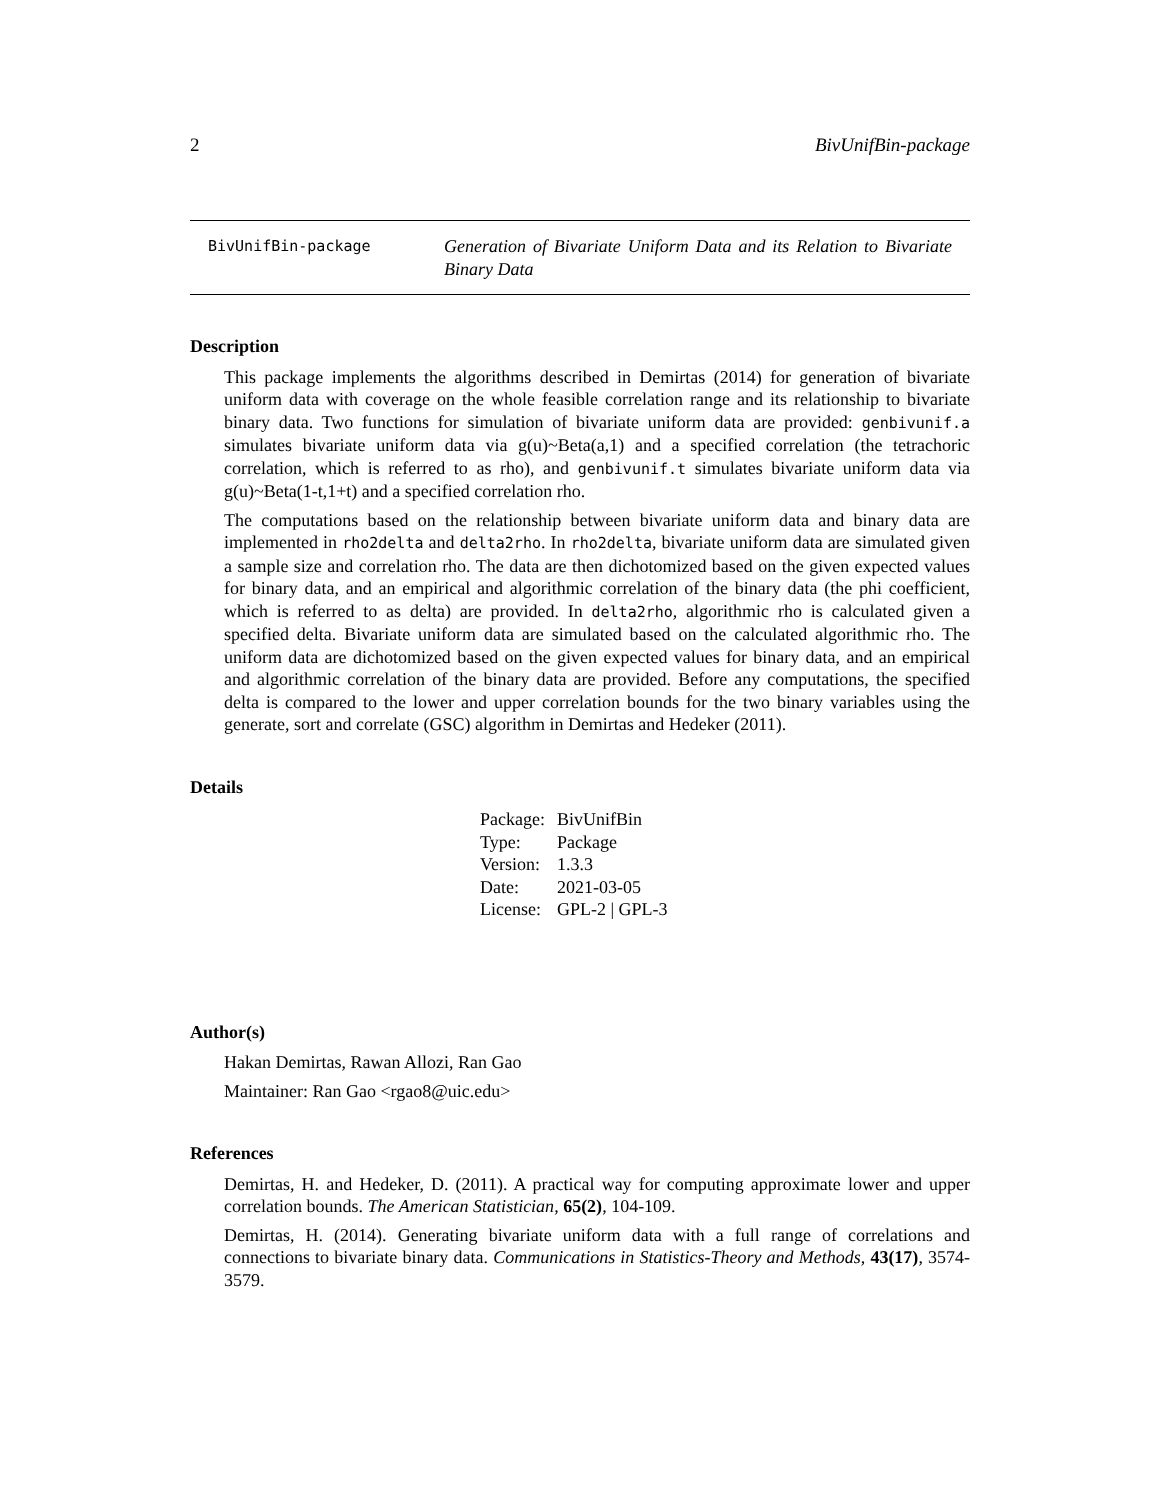2 BivUnifBin-package
BivUnifBin-package
Generation of Bivariate Uniform Data and its Relation to Bivariate Binary Data
Description
This package implements the algorithms described in Demirtas (2014) for generation of bivariate uniform data with coverage on the whole feasible correlation range and its relationship to bivariate binary data. Two functions for simulation of bivariate uniform data are provided: genbivunif.a simulates bivariate uniform data via g(u)~Beta(a,1) and a specified correlation (the tetrachoric correlation, which is referred to as rho), and genbivunif.t simulates bivariate uniform data via g(u)~Beta(1-t,1+t) and a specified correlation rho.
The computations based on the relationship between bivariate uniform data and binary data are implemented in rho2delta and delta2rho. In rho2delta, bivariate uniform data are simulated given a sample size and correlation rho. The data are then dichotomized based on the given expected values for binary data, and an empirical and algorithmic correlation of the binary data (the phi coefficient, which is referred to as delta) are provided. In delta2rho, algorithmic rho is calculated given a specified delta. Bivariate uniform data are simulated based on the calculated algorithmic rho. The uniform data are dichotomized based on the given expected values for binary data, and an empirical and algorithmic correlation of the binary data are provided. Before any computations, the specified delta is compared to the lower and upper correlation bounds for the two binary variables using the generate, sort and correlate (GSC) algorithm in Demirtas and Hedeker (2011).
Details
| Package: | BivUnifBin |
| Type: | Package |
| Version: | 1.3.3 |
| Date: | 2021-03-05 |
| License: | GPL-2 / GPL-3 |
Author(s)
Hakan Demirtas, Rawan Allozi, Ran Gao
Maintainer: Ran Gao <rgao8@uic.edu>
References
Demirtas, H. and Hedeker, D. (2011). A practical way for computing approximate lower and upper correlation bounds. The American Statistician, 65(2), 104-109.
Demirtas, H. (2014). Generating bivariate uniform data with a full range of correlations and connections to bivariate binary data. Communications in Statistics-Theory and Methods, 43(17), 3574-3579.